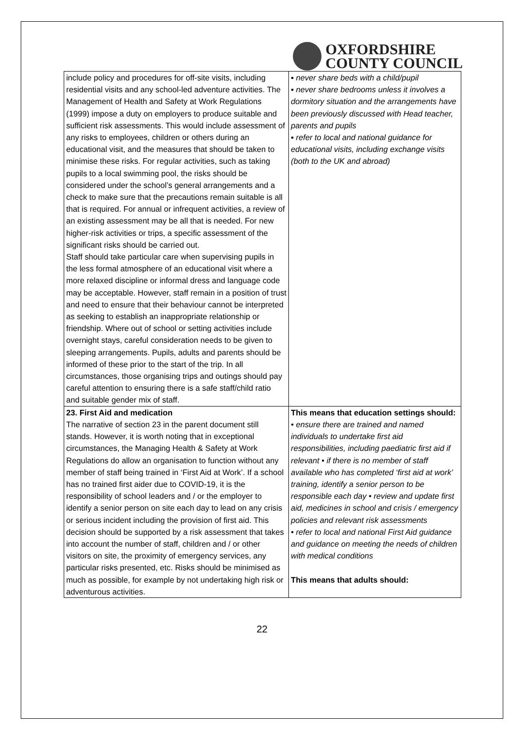OXFORDSHIRE
COUNTY COUNCIL
| include policy and procedures for off-site visits, including residential visits and any school-led adventure activities. The Management of Health and Safety at Work Regulations (1999) impose a duty on employers to produce suitable and sufficient risk assessments. This would include assessment of any risks to employees, children or others during an educational visit, and the measures that should be taken to minimise these risks. For regular activities, such as taking pupils to a local swimming pool, the risks should be considered under the school’s general arrangements and a check to make sure that the precautions remain suitable is all that is required. For annual or infrequent activities, a review of an existing assessment may be all that is needed. For new higher-risk activities or trips, a specific assessment of the significant risks should be carried out. Staff should take particular care when supervising pupils in the less formal atmosphere of an educational visit where a more relaxed discipline or informal dress and language code may be acceptable. However, staff remain in a position of trust and need to ensure that their behaviour cannot be interpreted as seeking to establish an inappropriate relationship or friendship. Where out of school or setting activities include overnight stays, careful consideration needs to be given to sleeping arrangements. Pupils, adults and parents should be informed of these prior to the start of the trip. In all circumstances, those organising trips and outings should pay careful attention to ensuring there is a safe staff/child ratio and suitable gender mix of staff. | ▪ never share beds with a child/pupil ▪ never share bedrooms unless it involves a dormitory situation and the arrangements have been previously discussed with Head teacher, parents and pupils ▪ refer to local and national guidance for educational visits, including exchange visits (both to the UK and abroad) |
| 23. First Aid and medication The narrative of section 23 in the parent document still stands. However, it is worth noting that in exceptional circumstances, the Managing Health & Safety at Work Regulations do allow an organisation to function without any member of staff being trained in ‘First Aid at Work’. If a school has no trained first aider due to COVID-19, it is the responsibility of school leaders and / or the employer to identify a senior person on site each day to lead on any crisis or serious incident including the provision of first aid. This decision should be supported by a risk assessment that takes into account the number of staff, children and / or other visitors on site, the proximity of emergency services, any particular risks presented, etc. Risks should be minimised as much as possible, for example by not undertaking high risk or adventurous activities. | This means that education settings should: • ensure there are trained and named individuals to undertake first aid responsibilities, including paediatric first aid if relevant • if there is no member of staff available who has completed ‘first aid at work’ training, identify a senior person to be responsible each day • review and update first aid, medicines in school and crisis / emergency policies and relevant risk assessments • refer to local and national First Aid guidance and guidance on meeting the needs of children with medical conditions This means that adults should: |
22